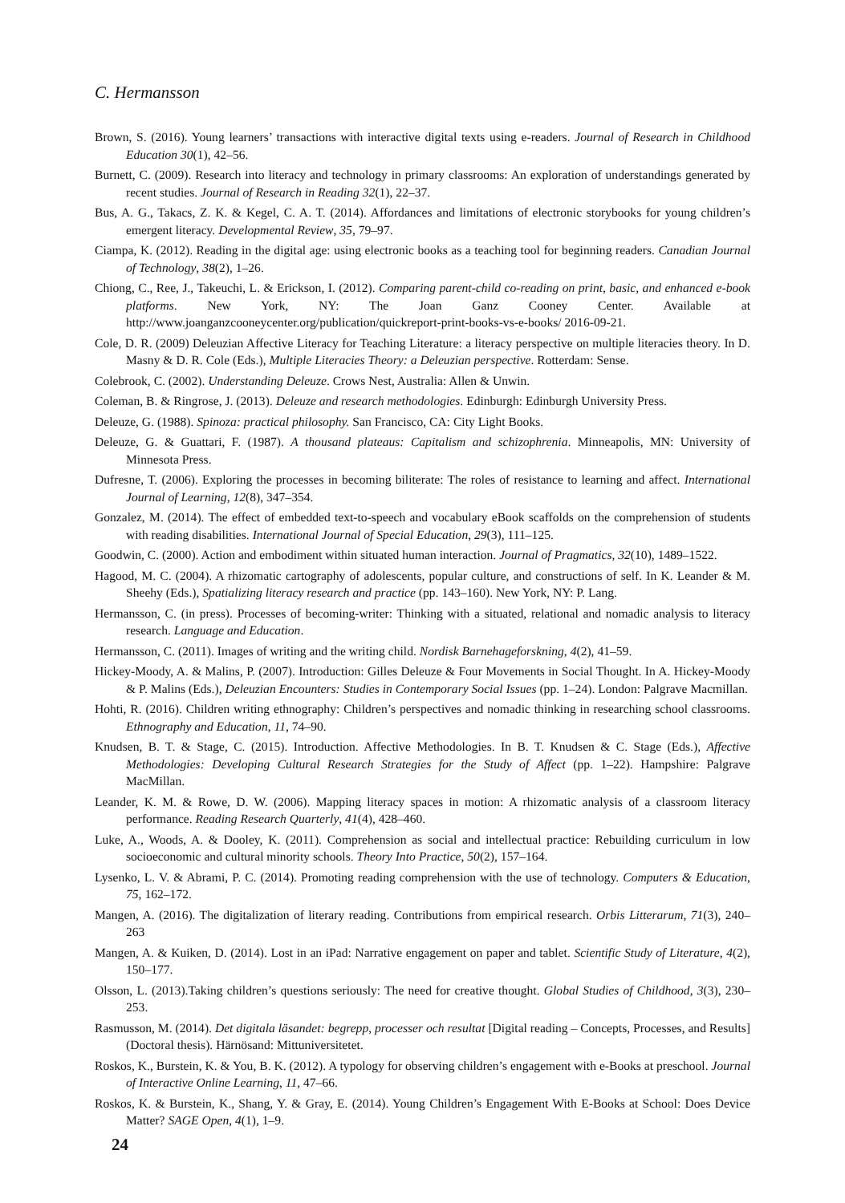C. Hermansson
Brown, S. (2016). Young learners’ transactions with interactive digital texts using e-readers. Journal of Research in Childhood Education 30(1), 42–56.
Burnett, C. (2009). Research into literacy and technology in primary classrooms: An exploration of understandings generated by recent studies. Journal of Research in Reading 32(1), 22–37.
Bus, A. G., Takacs, Z. K. & Kegel, C. A. T. (2014). Affordances and limitations of electronic storybooks for young children’s emergent literacy. Developmental Review, 35, 79–97.
Ciampa, K. (2012). Reading in the digital age: using electronic books as a teaching tool for beginning readers. Canadian Journal of Technology, 38(2), 1–26.
Chiong, C., Ree, J., Takeuchi, L. & Erickson, I. (2012). Comparing parent-child co-reading on print, basic, and enhanced e-book platforms. New York, NY: The Joan Ganz Cooney Center. Available at http://www.joanganzcooneycenter.org/publication/quickreport-print-books-vs-e-books/ 2016-09-21.
Cole, D. R. (2009) Deleuzian Affective Literacy for Teaching Literature: a literacy perspective on multiple literacies theory. In D. Masny & D. R. Cole (Eds.), Multiple Literacies Theory: a Deleuzian perspective. Rotterdam: Sense.
Colebrook, C. (2002). Understanding Deleuze. Crows Nest, Australia: Allen & Unwin.
Coleman, B. & Ringrose, J. (2013). Deleuze and research methodologies. Edinburgh: Edinburgh University Press.
Deleuze, G. (1988). Spinoza: practical philosophy. San Francisco, CA: City Light Books.
Deleuze, G. & Guattari, F. (1987). A thousand plateaus: Capitalism and schizophrenia. Minneapolis, MN: University of Minnesota Press.
Dufresne, T. (2006). Exploring the processes in becoming biliterate: The roles of resistance to learning and affect. International Journal of Learning, 12(8), 347–354.
Gonzalez, M. (2014). The effect of embedded text-to-speech and vocabulary eBook scaffolds on the comprehension of students with reading disabilities. International Journal of Special Education, 29(3), 111–125.
Goodwin, C. (2000). Action and embodiment within situated human interaction. Journal of Pragmatics, 32(10), 1489–1522.
Hagood, M. C. (2004). A rhizomatic cartography of adolescents, popular culture, and constructions of self. In K. Leander & M. Sheehy (Eds.), Spatializing literacy research and practice (pp. 143–160). New York, NY: P. Lang.
Hermansson, C. (in press). Processes of becoming-writer: Thinking with a situated, relational and nomadic analysis to literacy research. Language and Education.
Hermansson, C. (2011). Images of writing and the writing child. Nordisk Barnehageforskning, 4(2), 41–59.
Hickey-Moody, A. & Malins, P. (2007). Introduction: Gilles Deleuze & Four Movements in Social Thought. In A. Hickey-Moody & P. Malins (Eds.), Deleuzian Encounters: Studies in Contemporary Social Issues (pp. 1–24). London: Palgrave Macmillan.
Hohti, R. (2016). Children writing ethnography: Children’s perspectives and nomadic thinking in researching school classrooms. Ethnography and Education, 11, 74–90.
Knudsen, B. T. & Stage, C. (2015). Introduction. Affective Methodologies. In B. T. Knudsen & C. Stage (Eds.), Affective Methodologies: Developing Cultural Research Strategies for the Study of Affect (pp. 1–22). Hampshire: Palgrave MacMillan.
Leander, K. M. & Rowe, D. W. (2006). Mapping literacy spaces in motion: A rhizomatic analysis of a classroom literacy performance. Reading Research Quarterly, 41(4), 428–460.
Luke, A., Woods, A. & Dooley, K. (2011). Comprehension as social and intellectual practice: Rebuilding curriculum in low socioeconomic and cultural minority schools. Theory Into Practice, 50(2), 157–164.
Lysenko, L. V. & Abrami, P. C. (2014). Promoting reading comprehension with the use of technology. Computers & Education, 75, 162–172.
Mangen, A. (2016). The digitalization of literary reading. Contributions from empirical research. Orbis Litterarum, 71(3), 240–263
Mangen, A. & Kuiken, D. (2014). Lost in an iPad: Narrative engagement on paper and tablet. Scientific Study of Literature, 4(2), 150–177.
Olsson, L. (2013).Taking children’s questions seriously: The need for creative thought. Global Studies of Childhood, 3(3), 230–253.
Rasmusson, M. (2014). Det digitala läsandet: begrepp, processer och resultat [Digital reading – Concepts, Processes, and Results] (Doctoral thesis). Härnösand: Mittuniversitetet.
Roskos, K., Burstein, K. & You, B. K. (2012). A typology for observing children’s engagement with e-Books at preschool. Journal of Interactive Online Learning, 11, 47–66.
Roskos, K. & Burstein, K., Shang, Y. & Gray, E. (2014). Young Children’s Engagement With E-Books at School: Does Device Matter? SAGE Open, 4(1), 1–9.
24